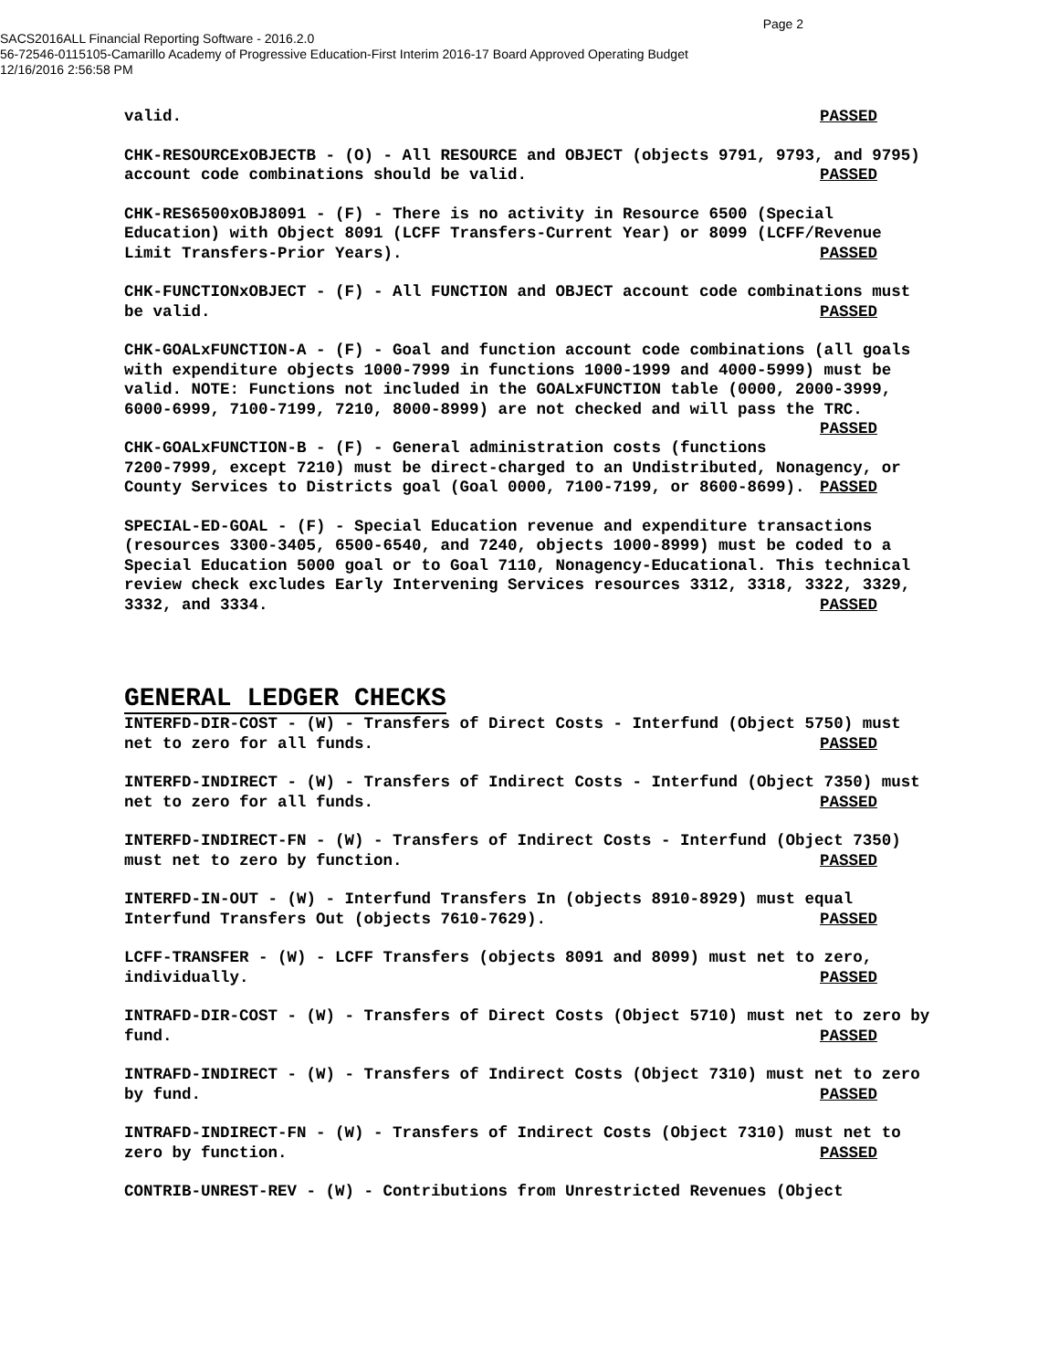Page 2
SACS2016ALL Financial Reporting Software - 2016.2.0
56-72546-0115105-Camarillo Academy of Progressive Education-First Interim 2016-17 Board Approved Operating Budget
12/16/2016 2:56:58 PM
valid. PASSED
CHK-RESOURCExOBJECTB - (O) - All RESOURCE and OBJECT (objects 9791, 9793, and 9795) account code combinations should be valid. PASSED
CHK-RES6500xOBJ8091 - (F) - There is no activity in Resource 6500 (Special Education) with Object 8091 (LCFF Transfers-Current Year) or 8099 (LCFF/Revenue Limit Transfers-Prior Years). PASSED
CHK-FUNCTIONxOBJECT - (F) - All FUNCTION and OBJECT account code combinations must be valid. PASSED
CHK-GOALxFUNCTION-A - (F) - Goal and function account code combinations (all goals with expenditure objects 1000-7999 in functions 1000-1999 and 4000-5999) must be valid. NOTE: Functions not included in the GOALxFUNCTION table (0000, 2000-3999, 6000-6999, 7100-7199, 7210, 8000-8999) are not checked and will pass the TRC. PASSED
CHK-GOALxFUNCTION-B - (F) - General administration costs (functions 7200-7999, except 7210) must be direct-charged to an Undistributed, Nonagency, or County Services to Districts goal (Goal 0000, 7100-7199, or 8600-8699). PASSED
SPECIAL-ED-GOAL - (F) - Special Education revenue and expenditure transactions (resources 3300-3405, 6500-6540, and 7240, objects 1000-8999) must be coded to a Special Education 5000 goal or to Goal 7110, Nonagency-Educational. This technical review check excludes Early Intervening Services resources 3312, 3318, 3322, 3329, 3332, and 3334. PASSED
GENERAL LEDGER CHECKS
INTERFD-DIR-COST - (W) - Transfers of Direct Costs - Interfund (Object 5750) must net to zero for all funds. PASSED
INTERFD-INDIRECT - (W) - Transfers of Indirect Costs - Interfund (Object 7350) must net to zero for all funds. PASSED
INTERFD-INDIRECT-FN - (W) - Transfers of Indirect Costs - Interfund (Object 7350) must net to zero by function. PASSED
INTERFD-IN-OUT - (W) - Interfund Transfers In (objects 8910-8929) must equal Interfund Transfers Out (objects 7610-7629). PASSED
LCFF-TRANSFER - (W) - LCFF Transfers (objects 8091 and 8099) must net to zero, individually. PASSED
INTRAFD-DIR-COST - (W) - Transfers of Direct Costs (Object 5710) must net to zero by fund. PASSED
INTRAFD-INDIRECT - (W) - Transfers of Indirect Costs (Object 7310) must net to zero by fund. PASSED
INTRAFD-INDIRECT-FN - (W) - Transfers of Indirect Costs (Object 7310) must net to zero by function. PASSED
CONTRIB-UNREST-REV - (W) - Contributions from Unrestricted Revenues (Object